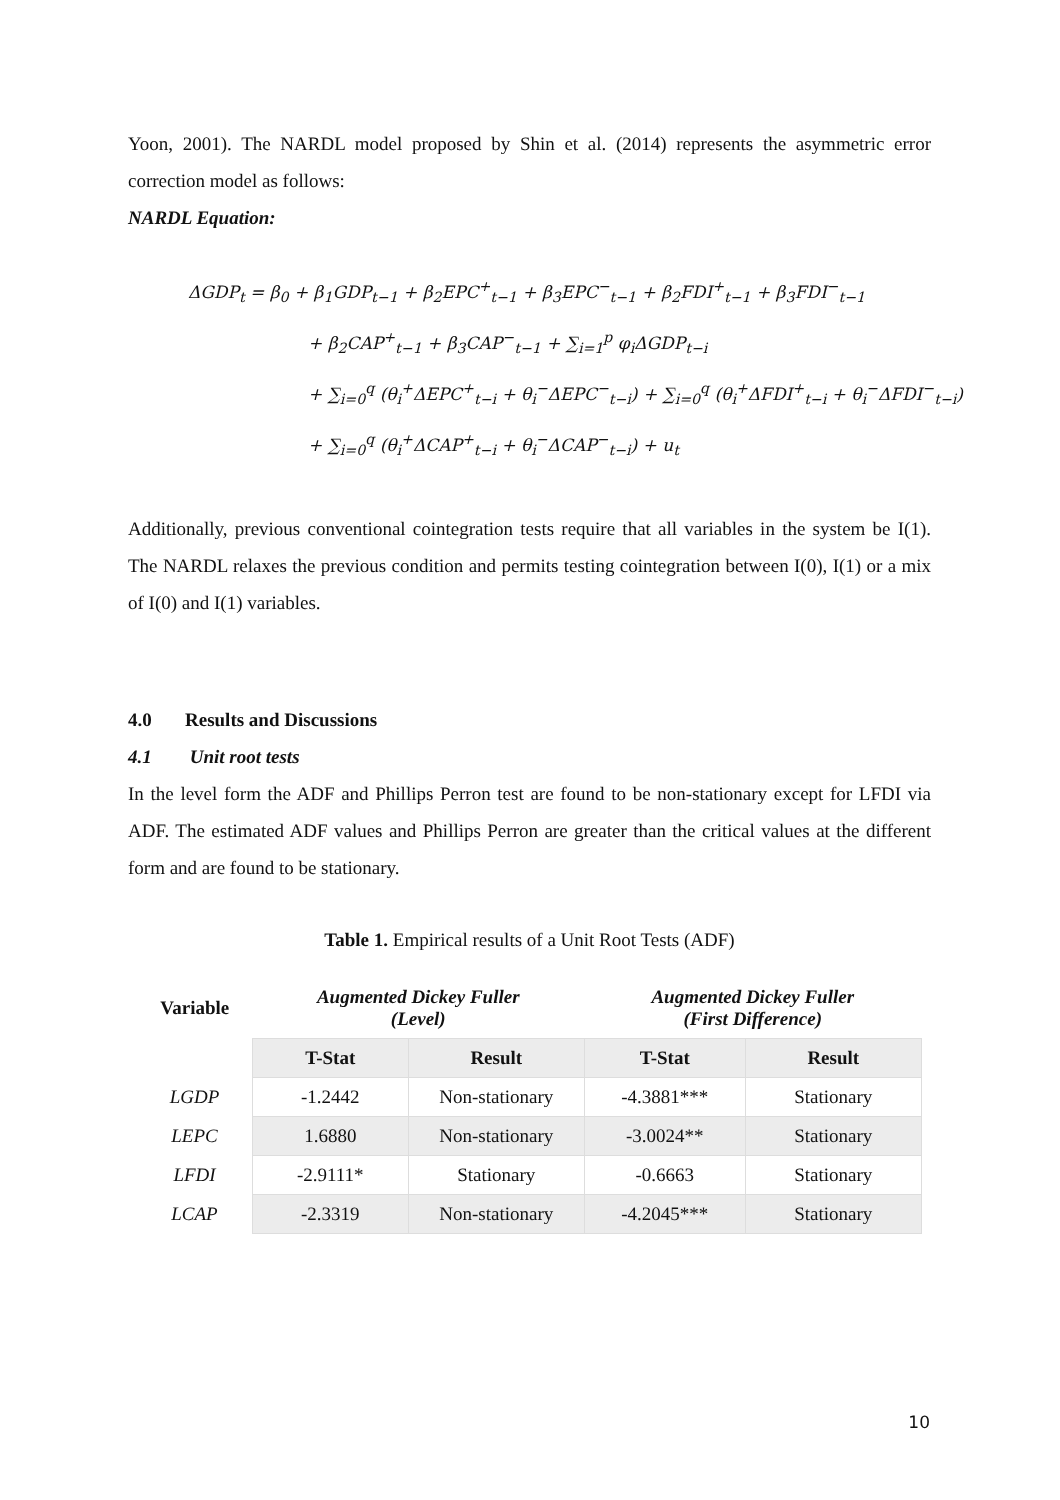Yoon, 2001). The NARDL model proposed by Shin et al. (2014) represents the asymmetric error correction model as follows:
NARDL Equation:
ΔGDP<sub>t</sub> = β<sub>0</sub> + β<sub>1</sub>GDP<sub>t−1</sub> + β<sub>2</sub>EPC<sup>+</sup><sub>t−1</sub> + β<sub>3</sub>EPC<sup>−</sup><sub>t−1</sub> + β<sub>2</sub>FDI<sup>+</sup><sub>t−1</sub> + β<sub>3</sub>FDI<sup>−</sup><sub>t−1</sub>
+ β<sub>2</sub>CAP<sup>+</sup><sub>t−1</sub> + β<sub>3</sub>CAP<sup>−</sup><sub>t−1</sub> + ∑<sub>i=1</sub><sup>p</sup> φ<sub>i</sub>ΔGDP<sub>t−i</sub>
+ ∑<sub>i=0</sub><sup>q</sup> (θ<sub>i</sub><sup>+</sup>ΔEPC<sup>+</sup><sub>t−i</sub> + θ<sub>i</sub><sup>−</sup>ΔEPC<sup>−</sup><sub>t−i</sub>) + ∑<sub>i=0</sub><sup>q</sup> (θ<sub>i</sub><sup>+</sup>ΔFDI<sup>+</sup><sub>t−i</sub> + θ<sub>i</sub><sup>−</sup>ΔFDI<sup>−</sup><sub>t−i</sub>)
+ ∑<sub>i=0</sub><sup>q</sup> (θ<sub>i</sub><sup>+</sup>ΔCAP<sup>+</sup><sub>t−i</sub> + θ<sub>i</sub><sup>−</sup>ΔCAP<sup>−</sup><sub>t−i</sub>) + u<sub>t</sub>
Additionally, previous conventional cointegration tests require that all variables in the system be I(1). The NARDL relaxes the previous condition and permits testing cointegration between I(0), I(1) or a mix of I(0) and I(1) variables.
4.0 Results and Discussions
4.1 Unit root tests
In the level form the ADF and Phillips Perron test are found to be non-stationary except for LFDI via ADF. The estimated ADF values and Phillips Perron are greater than the critical values at the different form and are found to be stationary.
Table 1. Empirical results of a Unit Root Tests (ADF)
| Variable | Augmented Dickey Fuller (Level) | | Augmented Dickey Fuller (First Difference) | |
| --- | --- | --- | --- | --- |
| | T-Stat | Result | T-Stat | Result |
| LGDP | -1.2442 | Non-stationary | -4.3881*** | Stationary |
| LEPC | 1.6880 | Non-stationary | -3.0024** | Stationary |
| LFDI | -2.9111* | Stationary | -0.6663 | Stationary |
| LCAP | -2.3319 | Non-stationary | -4.2045*** | Stationary |
10